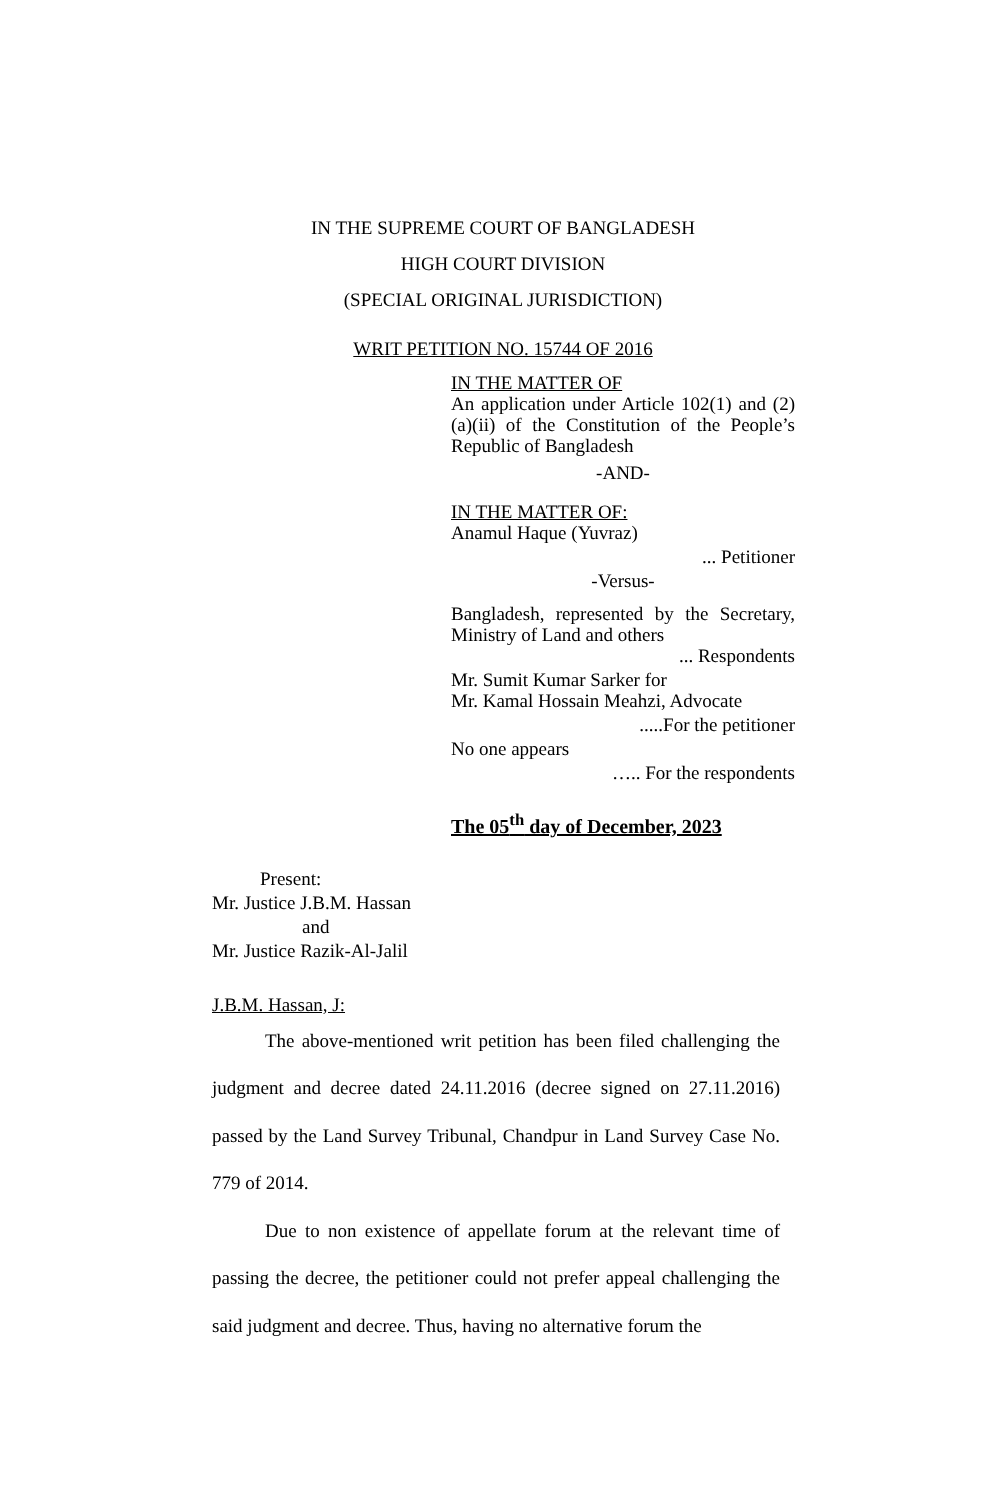IN THE SUPREME COURT OF BANGLADESH
HIGH COURT DIVISION
(SPECIAL ORIGINAL JURISDICTION)
WRIT PETITION NO. 15744 OF 2016
IN THE MATTER OF
An application under Article 102(1) and (2)(a)(ii) of the Constitution of the People’s Republic of Bangladesh
-AND-
IN THE MATTER OF:
Anamul Haque (Yuvraz)
... Petitioner
-Versus-
Bangladesh, represented by the Secretary, Ministry of Land and others
... Respondents
Mr. Sumit Kumar Sarker for
Mr. Kamal Hossain Meahzi, Advocate
.....For the petitioner
No one appears
….. For the respondents
The 05<sup>th</sup> day of December, 2023
Present:
Mr. Justice J.B.M. Hassan
and
Mr. Justice Razik-Al-Jalil
J.B.M. Hassan, J:
The above-mentioned writ petition has been filed challenging the judgment and decree dated 24.11.2016 (decree signed on 27.11.2016) passed by the Land Survey Tribunal, Chandpur in Land Survey Case No. 779 of 2014.
Due to non existence of appellate forum at the relevant time of passing the decree, the petitioner could not prefer appeal challenging the said judgment and decree. Thus, having no alternative forum the